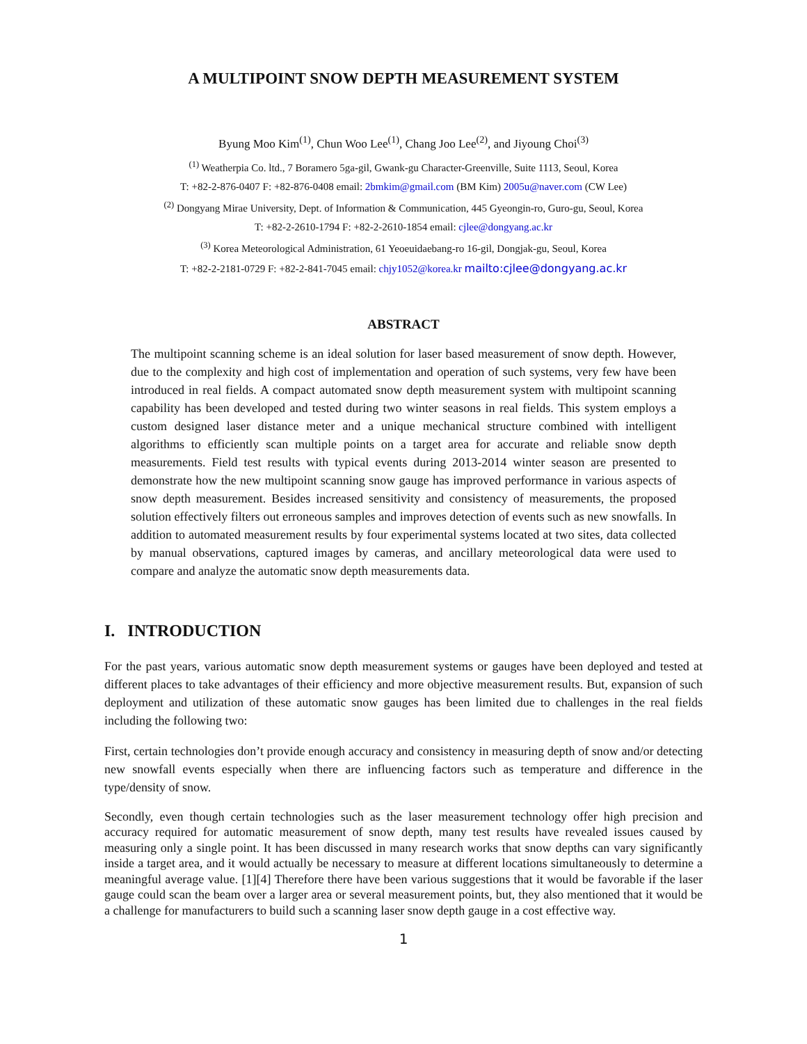A MULTIPOINT SNOW DEPTH MEASUREMENT SYSTEM
Byung Moo Kim<sup>(1)</sup>, Chun Woo Lee<sup>(1)</sup>, Chang Joo Lee<sup>(2)</sup>, and Jiyoung Choi<sup>(3)</sup>
<sup>(1)</sup> Weatherpia Co. ltd., 7 Boramero 5ga-gil, Gwank-gu Character-Greenville, Suite 1113, Seoul, Korea
T: +82-2-876-0407 F: +82-876-0408 email: 2bmkim@gmail.com (BM Kim) 2005u@naver.com (CW Lee)
<sup>(2)</sup> Dongyang Mirae University, Dept. of Information & Communication, 445 Gyeongin-ro, Guro-gu, Seoul, Korea
T: +82-2-2610-1794 F: +82-2-2610-1854 email: cjlee@dongyang.ac.kr
<sup>(3)</sup> Korea Meteorological Administration, 61 Yeoeuidaebang-ro 16-gil, Dongjak-gu, Seoul, Korea
T: +82-2-2181-0729 F: +82-2-841-7045 email: chjy1052@korea.kr mailto:cjlee@dongyang.ac.kr
ABSTRACT
The multipoint scanning scheme is an ideal solution for laser based measurement of snow depth. However, due to the complexity and high cost of implementation and operation of such systems, very few have been introduced in real fields. A compact automated snow depth measurement system with multipoint scanning capability has been developed and tested during two winter seasons in real fields. This system employs a custom designed laser distance meter and a unique mechanical structure combined with intelligent algorithms to efficiently scan multiple points on a target area for accurate and reliable snow depth measurements. Field test results with typical events during 2013-2014 winter season are presented to demonstrate how the new multipoint scanning snow gauge has improved performance in various aspects of snow depth measurement. Besides increased sensitivity and consistency of measurements, the proposed solution effectively filters out erroneous samples and improves detection of events such as new snowfalls. In addition to automated measurement results by four experimental systems located at two sites, data collected by manual observations, captured images by cameras, and ancillary meteorological data were used to compare and analyze the automatic snow depth measurements data.
I. INTRODUCTION
For the past years, various automatic snow depth measurement systems or gauges have been deployed and tested at different places to take advantages of their efficiency and more objective measurement results. But, expansion of such deployment and utilization of these automatic snow gauges has been limited due to challenges in the real fields including the following two:
First, certain technologies don’t provide enough accuracy and consistency in measuring depth of snow and/or detecting new snowfall events especially when there are influencing factors such as temperature and difference in the type/density of snow.
Secondly, even though certain technologies such as the laser measurement technology offer high precision and accuracy required for automatic measurement of snow depth, many test results have revealed issues caused by measuring only a single point. It has been discussed in many research works that snow depths can vary significantly inside a target area, and it would actually be necessary to measure at different locations simultaneously to determine a meaningful average value. [1][4] Therefore there have been various suggestions that it would be favorable if the laser gauge could scan the beam over a larger area or several measurement points, but, they also mentioned that it would be a challenge for manufacturers to build such a scanning laser snow depth gauge in a cost effective way.
1